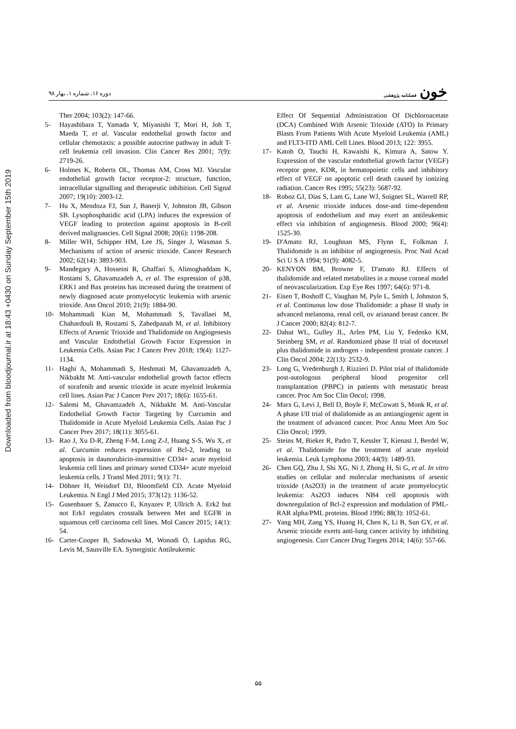Downloaded from bloodjournal.ir at 18:43 +0430 on Sunday September 15th 2019
دوره ۱۶، شماره ۱، بهار ۹۸ خون فصلنامه پژوهشی
Ther 2004; 103(2): 147-66.
5- Hayashibara T, Yamada Y, Miyanishi T, Mori H, Joh T, Maeda T, et al. Vascular endothelial growth factor and cellular chemotaxis: a possible autocrine pathway in adult T-cell leukemia cell invasion. Clin Cancer Res 2001; 7(9): 2719-26.
6- Holmes K, Roberts OL, Thomas AM, Cross MJ. Vascular endothelial growth factor receptor-2: structure, function, intracellular signalling and therapeutic inhibition. Cell Signal 2007; 19(10): 2003-12.
7- Hu X, Mendoza FJ, Sun J, Banerji V, Johnston JB, Gibson SB. Lysophosphatidic acid (LPA) induces the expression of VEGF leading to protection against apoptosis in B-cell derived malignancies. Cell Signal 2008; 20(6): 1198-208.
8- Miller WH, Schipper HM, Lee JS, Singer J, Waxman S. Mechanisms of action of arsenic trioxide. Cancer Research 2002; 62(14): 3893-903.
9- Mandegary A, Hosseini R, Ghaffari S, Alimoghaddam K, Rostami S, Ghavamzadeh A, et al. The expression of p38, ERK1 and Bax proteins has increased during the treatment of newly diagnosed acute promyelocytic leukemia with arsenic trioxide. Ann Oncol 2010; 21(9): 1884-90.
10- Mohammadi Kian M, Mohammadi S, Tavallaei M, Chahardouli B, Rostami S, Zahedpanah M, et al. Inhibitory Effects of Arsenic Trioxide and Thalidomide on Angiogenesis and Vascular Endothelial Growth Factor Expression in Leukemia Cells. Asian Pac J Cancer Prev 2018; 19(4): 1127-1134.
11- Haghi A, Mohammadi S, Heshmati M, Ghavamzadeh A, Nikbakht M. Anti-vascular endothelial growth factor effects of sorafenib and arsenic trioxide in acute myeloid leukemia cell lines. Asian Pac J Cancer Prev 2017; 18(6): 1655-61.
12- Salemi M, Ghavamzadeh A, Nikbakht M. Anti-Vascular Endothelial Growth Factor Targeting by Curcumin and Thalidomide in Acute Myeloid Leukemia Cells. Asian Pac J Cancer Prev 2017; 18(11): 3055-61.
13- Rao J, Xu D-R, Zheng F-M, Long Z-J, Huang S-S, Wu X, et al. Curcumin reduces expression of Bcl-2, leading to apoptosis in daunorubicin-insensitive CD34+ acute myeloid leukemia cell lines and primary sorted CD34+ acute myeloid leukemia cells. J Transl Med 2011; 9(1): 71.
14- Döhner H, Weisdorf DJ, Bloomfield CD. Acute Myeloid Leukemia. N Engl J Med 2015; 373(12): 1136-52.
15- Gusenbauer S, Zanucco E, Knyazev P, Ullrich A. Erk2 but not Erk1 regulates crosstalk between Met and EGFR in squamous cell carcinoma cell lines. Mol Cancer 2015; 14(1): 54.
16- Carter-Cooper B, Sadowska M, Wonodi O, Lapidus RG, Levis M, Sausville EA. Synergistic Antileukemic
Effect Of Sequential Administration Of Dichloroacetate (DCA) Combined With Arsenic Trioxide (ATO) In Primary Blasts From Patients With Acute Myeloid Leukemia (AML) and FLT3-ITD AML Cell Lines. Blood 2013; 122: 3955.
17- Katoh O, Tauchi H, Kawaishi K, Kimura A, Satow Y. Expression of the vascular endothelial growth factor (VEGF) receptor gene, KDR, in hematopoietic cells and inhibitory effect of VEGF on apoptotic cell death caused by ionizing radiation. Cancer Res 1995; 55(23): 5687-92.
18- Roboz GJ, Dias S, Lam G, Lane WJ, Soignet SL, Warrell RP, et al. Arsenic trioxide induces dose-and time-dependent apoptosis of endothelium and may exert an antileukemic effect via inhibition of angiogenesis. Blood 2000; 96(4): 1525-30.
19- D'Amato RJ, Loughnan MS, Flynn E, Folkman J. Thalidomide is an inhibitor of angiogenesis. Proc Natl Acad Sci U S A 1994; 91(9): 4082-5.
20- KENYON BM, Browne F, D'amato RJ. Effects of thalidomide and related metabolites in a mouse corneal model of neovascularization. Exp Eye Res 1997; 64(6): 971-8.
21- Eisen T, Boshoff C, Vaughan M, Pyle L, Smith I, Johnston S, et al. Continuous low dose Thalidomide: a phase II study in advanced melanoma, renal cell, ov arianand breast cancer. Br J Cancer 2000; 82(4): 812-7.
22- Dahut WL, Gulley JL, Arlen PM, Liu Y, Fedenko KM, Steinberg SM, et al. Randomized phase II trial of docetaxel plus thalidomide in androgen - independent prostate cancer. J Clin Oncol 2004; 22(13): 2532-9.
23- Long G, Vredenburgh J, Rizzieri D. Pilot trial of thalidomide post-autologous peripheral blood progenitor cell transplantation (PBPC) in patients with metastatic breast cancer. Proc Am Soc Clin Oncol; 1998.
24- Marx G, Levi J, Bell D, Boyle F, McCowatt S, Monk R, et al. A phase I/II trial of thalidomide as an antiangiogenic agent in the treatment of advanced cancer. Proc Annu Meet Am Soc Clin Oncol; 1999.
25- Steins M, Bieker R, Padro T, Kessler T, Kienast J, Berdel W, et al. Thalidomide for the treatment of acute myeloid leukemia. Leuk Lymphoma 2003; 44(9): 1489-93.
26- Chen GQ, Zhu J, Shi XG, Ni J, Zhong H, Si G, et al. In vitro studies on cellular and molecular mechanisms of arsenic trioxide (As2O3) in the treatment of acute promyelocytic leukemia: As2O3 induces NB4 cell apoptosis with downregulation of Bcl-2 expression and modulation of PML-RAR alpha/PML proteins. Blood 1996; 88(3): 1052-61.
27- Yang MH, Zang YS, Huang H, Chen K, Li B, Sun GY, et al. Arsenic trioxide exerts anti-lung cancer activity by inhibiting angiogenesis. Curr Cancer Drug Targets 2014; 14(6): 557-66.
۵۵